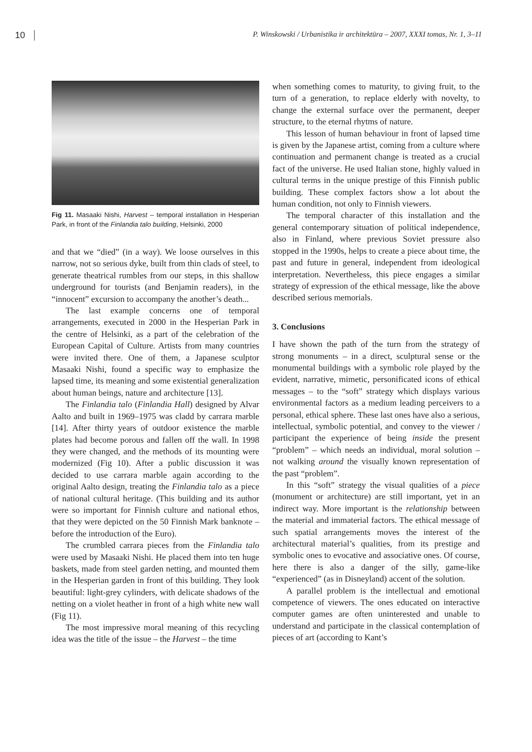10 P. Winskowski / Urbanistika ir architektūra – 2007, XXXI tomas, Nr. 1, 3–11
Fig 11. Masaaki Nishi, Harvest – temporal installation in Hesperian Park, in front of the Finlandia talo building, Helsinki, 2000
and that we “died” (in a way). We loose ourselves in this narrow, not so serious dyke, built from thin clads of steel, to generate theatrical rumbles from our steps, in this shallow underground for tourists (and Benjamin readers), in the “innocent” excursion to accompany the another’s death...
The last example concerns one of temporal arrangements, executed in 2000 in the Hesperian Park in the centre of Helsinki, as a part of the celebration of the European Capital of Culture. Artists from many countries were invited there. One of them, a Japanese sculptor Masaaki Nishi, found a specific way to emphasize the lapsed time, its meaning and some existential generalization about human beings, nature and architecture [13].
The Finlandia talo (Finlandia Hall) designed by Alvar Aalto and built in 1969–1975 was cladd by carrara marble [14]. After thirty years of outdoor existence the marble plates had become porous and fallen off the wall. In 1998 they were changed, and the methods of its mounting were modernized (Fig 10). After a public discussion it was decided to use carrara marble again according to the original Aalto design, treating the Finlandia talo as a piece of national cultural heritage. (This building and its author were so important for Finnish culture and national ethos, that they were depicted on the 50 Finnish Mark banknote – before the introduction of the Euro).
The crumbled carrara pieces from the Finlandia talo were used by Masaaki Nishi. He placed them into ten huge baskets, made from steel garden netting, and mounted them in the Hesperian garden in front of this building. They look beautiful: light-grey cylinders, with delicate shadows of the netting on a violet heather in front of a high white new wall (Fig 11).
The most impressive moral meaning of this recycling idea was the title of the issue – the Harvest – the time
when something comes to maturity, to giving fruit, to the turn of a generation, to replace elderly with novelty, to change the external surface over the permanent, deeper structure, to the eternal rhytms of nature.
This lesson of human behaviour in front of lapsed time is given by the Japanese artist, coming from a culture where continuation and permanent change is treated as a crucial fact of the universe. He used Italian stone, highly valued in cultural terms in the unique prestige of this Finnish public building. These complex factors show a lot about the human condition, not only to Finnish viewers.
The temporal character of this installation and the general contemporary situation of political independence, also in Finland, where previous Soviet pressure also stopped in the 1990s, helps to create a piece about time, the past and future in general, independent from ideological interpretation. Nevertheless, this piece engages a similar strategy of expression of the ethical message, like the above described serious memorials.
3. Conclusions
I have shown the path of the turn from the strategy of strong monuments – in a direct, sculptural sense or the monumental buildings with a symbolic role played by the evident, narrative, mimetic, personificated icons of ethical messages – to the “soft” strategy which displays various environmental factors as a medium leading perceivers to a personal, ethical sphere. These last ones have also a serious, intellectual, symbolic potential, and convey to the viewer / participant the experience of being inside the present “problem” – which needs an individual, moral solution – not walking around the visually known representation of the past “problem”.
In this “soft” strategy the visual qualities of a piece (monument or architecture) are still important, yet in an indirect way. More important is the relationship between the material and immaterial factors. The ethical message of such spatial arrangements moves the interest of the architectural material’s qualities, from its prestige and symbolic ones to evocative and associative ones. Of course, here there is also a danger of the silly, game-like “experienced” (as in Disneyland) accent of the solution.
A parallel problem is the intellectual and emotional competence of viewers. The ones educated on interactive computer games are often uninterested and unable to understand and participate in the classical contemplation of pieces of art (according to Kant’s